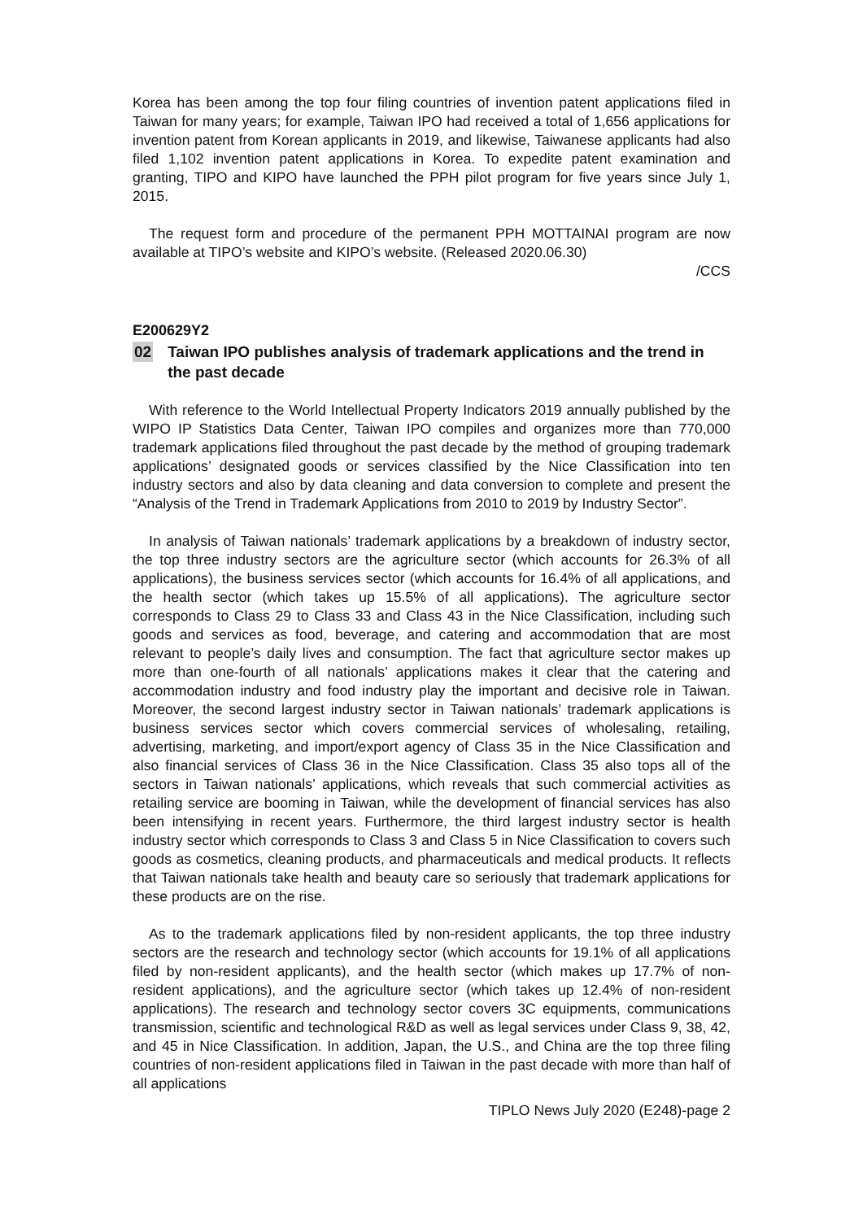Korea has been among the top four filing countries of invention patent applications filed in Taiwan for many years; for example, Taiwan IPO had received a total of 1,656 applications for invention patent from Korean applicants in 2019, and likewise, Taiwanese applicants had also filed 1,102 invention patent applications in Korea. To expedite patent examination and granting, TIPO and KIPO have launched the PPH pilot program for five years since July 1, 2015.
The request form and procedure of the permanent PPH MOTTAINAI program are now available at TIPO’s website and KIPO’s website. (Released 2020.06.30)
/CCS
E200629Y2
02 Taiwan IPO publishes analysis of trademark applications and the trend in the past decade
With reference to the World Intellectual Property Indicators 2019 annually published by the WIPO IP Statistics Data Center, Taiwan IPO compiles and organizes more than 770,000 trademark applications filed throughout the past decade by the method of grouping trademark applications’ designated goods or services classified by the Nice Classification into ten industry sectors and also by data cleaning and data conversion to complete and present the “Analysis of the Trend in Trademark Applications from 2010 to 2019 by Industry Sector”.
In analysis of Taiwan nationals’ trademark applications by a breakdown of industry sector, the top three industry sectors are the agriculture sector (which accounts for 26.3% of all applications), the business services sector (which accounts for 16.4% of all applications, and the health sector (which takes up 15.5% of all applications). The agriculture sector corresponds to Class 29 to Class 33 and Class 43 in the Nice Classification, including such goods and services as food, beverage, and catering and accommodation that are most relevant to people’s daily lives and consumption. The fact that agriculture sector makes up more than one-fourth of all nationals’ applications makes it clear that the catering and accommodation industry and food industry play the important and decisive role in Taiwan. Moreover, the second largest industry sector in Taiwan nationals’ trademark applications is business services sector which covers commercial services of wholesaling, retailing, advertising, marketing, and import/export agency of Class 35 in the Nice Classification and also financial services of Class 36 in the Nice Classification. Class 35 also tops all of the sectors in Taiwan nationals’ applications, which reveals that such commercial activities as retailing service are booming in Taiwan, while the development of financial services has also been intensifying in recent years. Furthermore, the third largest industry sector is health industry sector which corresponds to Class 3 and Class 5 in Nice Classification to covers such goods as cosmetics, cleaning products, and pharmaceuticals and medical products. It reflects that Taiwan nationals take health and beauty care so seriously that trademark applications for these products are on the rise.
As to the trademark applications filed by non-resident applicants, the top three industry sectors are the research and technology sector (which accounts for 19.1% of all applications filed by non-resident applicants), and the health sector (which makes up 17.7% of non-resident applications), and the agriculture sector (which takes up 12.4% of non-resident applications). The research and technology sector covers 3C equipments, communications transmission, scientific and technological R&D as well as legal services under Class 9, 38, 42, and 45 in Nice Classification. In addition, Japan, the U.S., and China are the top three filing countries of non-resident applications filed in Taiwan in the past decade with more than half of all applications
TIPLO News July 2020 (E248)-page 2